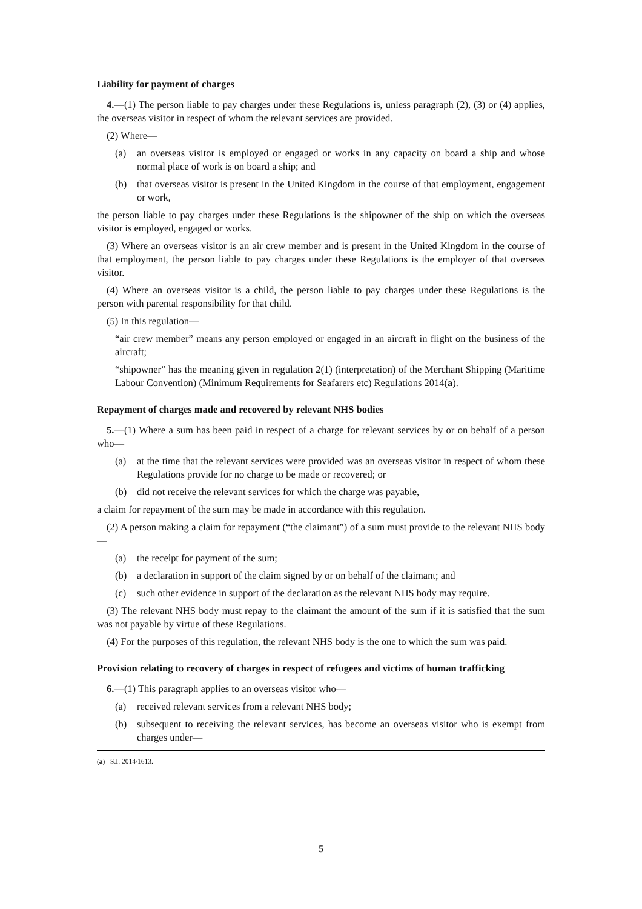Liability for payment of charges
4.—(1) The person liable to pay charges under these Regulations is, unless paragraph (2), (3) or (4) applies, the overseas visitor in respect of whom the relevant services are provided.
(2) Where—
(a) an overseas visitor is employed or engaged or works in any capacity on board a ship and whose normal place of work is on board a ship; and
(b) that overseas visitor is present in the United Kingdom in the course of that employment, engagement or work,
the person liable to pay charges under these Regulations is the shipowner of the ship on which the overseas visitor is employed, engaged or works.
(3) Where an overseas visitor is an air crew member and is present in the United Kingdom in the course of that employment, the person liable to pay charges under these Regulations is the employer of that overseas visitor.
(4) Where an overseas visitor is a child, the person liable to pay charges under these Regulations is the person with parental responsibility for that child.
(5) In this regulation—
“air crew member” means any person employed or engaged in an aircraft in flight on the business of the aircraft;
“shipowner” has the meaning given in regulation 2(1) (interpretation) of the Merchant Shipping (Maritime Labour Convention) (Minimum Requirements for Seafarers etc) Regulations 2014(a).
Repayment of charges made and recovered by relevant NHS bodies
5.—(1) Where a sum has been paid in respect of a charge for relevant services by or on behalf of a person who—
(a) at the time that the relevant services were provided was an overseas visitor in respect of whom these Regulations provide for no charge to be made or recovered; or
(b) did not receive the relevant services for which the charge was payable,
a claim for repayment of the sum may be made in accordance with this regulation.
(2) A person making a claim for repayment (“the claimant”) of a sum must provide to the relevant NHS body—
(a) the receipt for payment of the sum;
(b) a declaration in support of the claim signed by or on behalf of the claimant; and
(c) such other evidence in support of the declaration as the relevant NHS body may require.
(3) The relevant NHS body must repay to the claimant the amount of the sum if it is satisfied that the sum was not payable by virtue of these Regulations.
(4) For the purposes of this regulation, the relevant NHS body is the one to which the sum was paid.
Provision relating to recovery of charges in respect of refugees and victims of human trafficking
6.—(1) This paragraph applies to an overseas visitor who—
(a) received relevant services from a relevant NHS body;
(b) subsequent to receiving the relevant services, has become an overseas visitor who is exempt from charges under—
(a) S.I. 2014/1613.
5